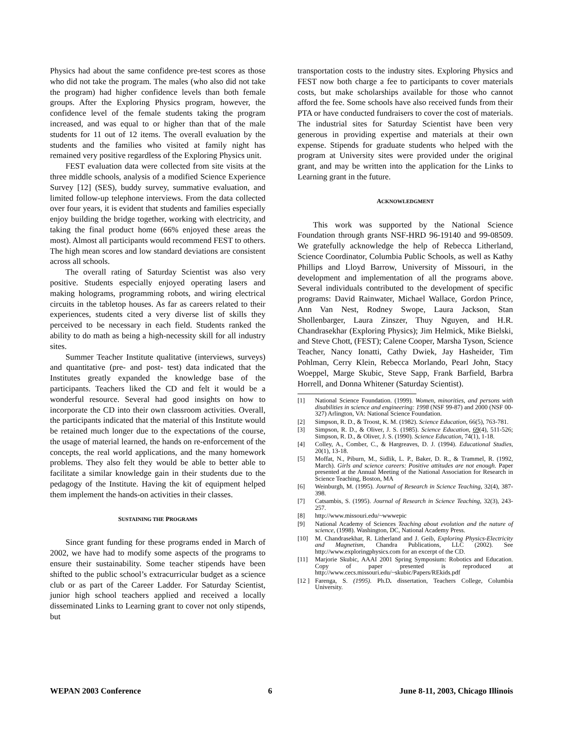Physics had about the same confidence pre-test scores as those who did not take the program. The males (who also did not take the program) had higher confidence levels than both female groups. After the Exploring Physics program, however, the confidence level of the female students taking the program increased, and was equal to or higher than that of the male students for 11 out of 12 items. The overall evaluation by the students and the families who visited at family night has remained very positive regardless of the Exploring Physics unit.
FEST evaluation data were collected from site visits at the three middle schools, analysis of a modified Science Experience Survey [12] (SES), buddy survey, summative evaluation, and limited follow-up telephone interviews. From the data collected over four years, it is evident that students and families especially enjoy building the bridge together, working with electricity, and taking the final product home (66% enjoyed these areas the most). Almost all participants would recommend FEST to others. The high mean scores and low standard deviations are consistent across all schools.
The overall rating of Saturday Scientist was also very positive. Students especially enjoyed operating lasers and making holograms, programming robots, and wiring electrical circuits in the tabletop houses. As far as careers related to their experiences, students cited a very diverse list of skills they perceived to be necessary in each field. Students ranked the ability to do math as being a high-necessity skill for all industry sites.
Summer Teacher Institute qualitative (interviews, surveys) and quantitative (pre- and post- test) data indicated that the Institutes greatly expanded the knowledge base of the participants. Teachers liked the CD and felt it would be a wonderful resource. Several had good insights on how to incorporate the CD into their own classroom activities. Overall, the participants indicated that the material of this Institute would be retained much longer due to the expectations of the course, the usage of material learned, the hands on re-enforcement of the concepts, the real world applications, and the many homework problems. They also felt they would be able to better able to facilitate a similar knowledge gain in their students due to the pedagogy of the Institute. Having the kit of equipment helped them implement the hands-on activities in their classes.
SUSTAINING THE PROGRAMS
Since grant funding for these programs ended in March of 2002, we have had to modify some aspects of the programs to ensure their sustainability. Some teacher stipends have been shifted to the public school’s extracurricular budget as a science club or as part of the Career Ladder. For Saturday Scientist, junior high school teachers applied and received a locally disseminated Links to Learning grant to cover not only stipends, but
transportation costs to the industry sites. Exploring Physics and FEST now both charge a fee to participants to cover materials costs, but make scholarships available for those who cannot afford the fee. Some schools have also received funds from their PTA or have conducted fundraisers to cover the cost of materials. The industrial sites for Saturday Scientist have been very generous in providing expertise and materials at their own expense. Stipends for graduate students who helped with the program at University sites were provided under the original grant, and may be written into the application for the Links to Learning grant in the future.
ACKNOWLEDGMENT
This work was supported by the National Science Foundation through grants NSF-HRD 96-19140 and 99-08509. We gratefully acknowledge the help of Rebecca Litherland, Science Coordinator, Columbia Public Schools, as well as Kathy Phillips and Lloyd Barrow, University of Missouri, in the development and implementation of all the programs above. Several individuals contributed to the development of specific programs: David Rainwater, Michael Wallace, Gordon Prince, Ann Van Nest, Rodney Swope, Laura Jackson, Stan Shollenbarger, Laura Zinszer, Thuy Nguyen, and H.R. Chandrasekhar (Exploring Physics); Jim Helmick, Mike Bielski, and Steve Chott, (FEST); Calene Cooper, Marsha Tyson, Science Teacher, Nancy Ionatti, Cathy Dwiek, Jay Hasheider, Tim Pohlman, Cerry Klein, Rebecca Morlando, Pearl John, Stacy Woeppel, Marge Skubic, Steve Sapp, Frank Barfield, Barbra Horrell, and Donna Whitener (Saturday Scientist).
[1] National Science Foundation. (1999). Women, minorities, and persons with disabilities in science and engineering: 1998 (NSF 99-87) and 2000 (NSF 00-327) Arlington, VA: National Science Foundation.
[2] Simpson, R. D., & Troost, K. M. (1982). Science Education, 66(5), 763-781.
[3] Simpson, R. D., & Oliver, J. S. (1985). Science Education, 69(4), 511-526; Simpson, R. D., & Oliver, J. S. (1990). Science Education, 74(1), 1-18.
[4] Colley, A., Comber, C., & Hargreaves, D. J. (1994). Educational Studies, 20(1), 13-18.
[5] Moffat, N., Piburn, M., Sidlik, L. P., Baker, D. R., & Trammel, R. (1992, March). Girls and science careers: Positive attitudes are not enough. Paper presented at the Annual Meeting of the National Association for Research in Science Teaching, Boston, MA
[6] Weinburgh, M. (1995). Journal of Research in Science Teaching, 32(4), 387-398.
[7] Catsambis, S. (1995). Journal of Research in Science Teaching, 32(3), 243-257.
[8] http://www.missouri.edu/~wwwepic
[9] National Academy of Sciences Teaching about evolution and the nature of science, (1998). Washington, DC, National Academy Press.
[10] M. Chandrasekhar, R. Litherland and J. Geib, Exploring Physics-Electricity and Magnetism, Chandra Publications, LLC (2002). See http://www.exploringphysics.com for an excerpt of the CD.
[11] Marjorie Skubic, AAAI 2001 Spring Symposium: Robotics and Education. Copy of paper presented is reproduced at http://www.cecs.missouri.edu/~skubic/Papers/REkids.pdf
[12 ] Farenga, S. (1995). Ph.D. dissertation, Teachers College, Columbia University.
WEPAN 2003 Conference 6 June 8-11, 2003, Chicago Illinois